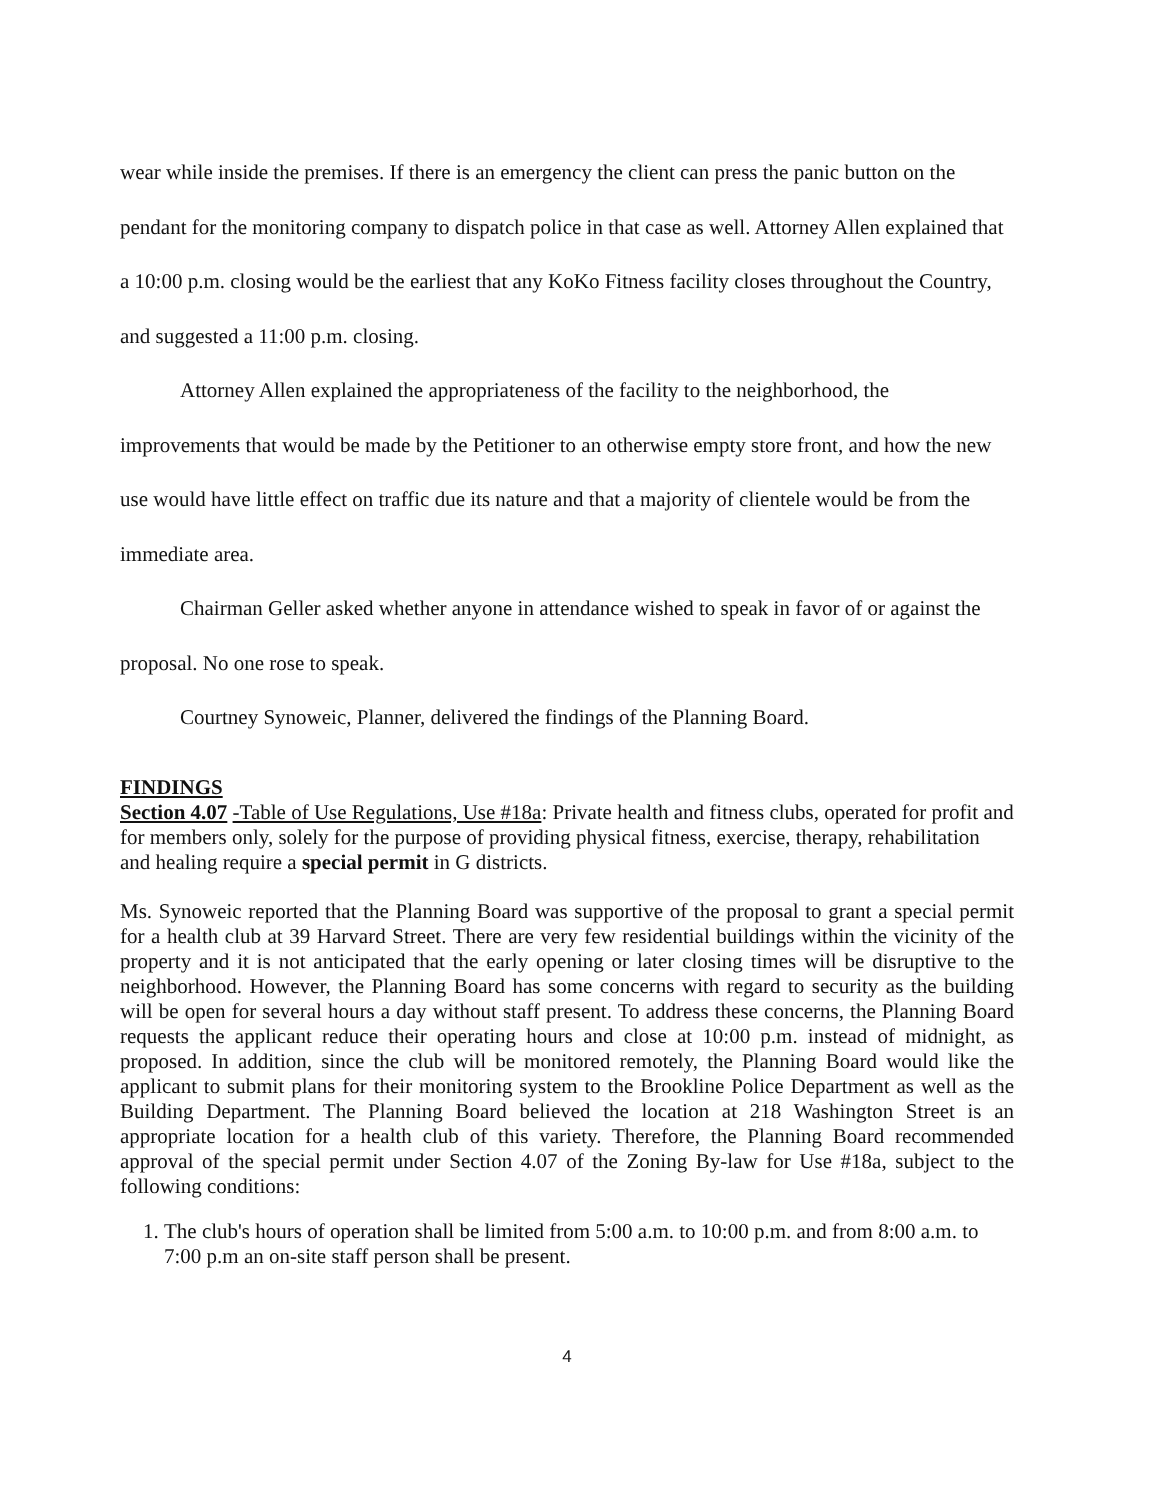wear while inside the premises. If there is an emergency the client can press the panic button on the pendant for the monitoring company to dispatch police in that case as well. Attorney Allen explained that a 10:00 p.m. closing would be the earliest that any KoKo Fitness facility closes throughout the Country, and suggested a 11:00 p.m. closing.
Attorney Allen explained the appropriateness of the facility to the neighborhood, the improvements that would be made by the Petitioner to an otherwise empty store front, and how the new use would have little effect on traffic due its nature and that a majority of clientele would be from the immediate area.
Chairman Geller asked whether anyone in attendance wished to speak in favor of or against the proposal. No one rose to speak.
Courtney Synoweic, Planner, delivered the findings of the Planning Board.
FINDINGS
Section 4.07 -Table of Use Regulations, Use #18a: Private health and fitness clubs, operated for profit and for members only, solely for the purpose of providing physical fitness, exercise, therapy, rehabilitation and healing require a special permit in G districts.
Ms. Synoweic reported that the Planning Board was supportive of the proposal to grant a special permit for a health club at 39 Harvard Street. There are very few residential buildings within the vicinity of the property and it is not anticipated that the early opening or later closing times will be disruptive to the neighborhood. However, the Planning Board has some concerns with regard to security as the building will be open for several hours a day without staff present. To address these concerns, the Planning Board requests the applicant reduce their operating hours and close at 10:00 p.m. instead of midnight, as proposed. In addition, since the club will be monitored remotely, the Planning Board would like the applicant to submit plans for their monitoring system to the Brookline Police Department as well as the Building Department. The Planning Board believed the location at 218 Washington Street is an appropriate location for a health club of this variety. Therefore, the Planning Board recommended approval of the special permit under Section 4.07 of the Zoning By-law for Use #18a, subject to the following conditions:
1. The club's hours of operation shall be limited from 5:00 a.m. to 10:00 p.m. and from 8:00 a.m. to 7:00 p.m an on-site staff person shall be present.
4